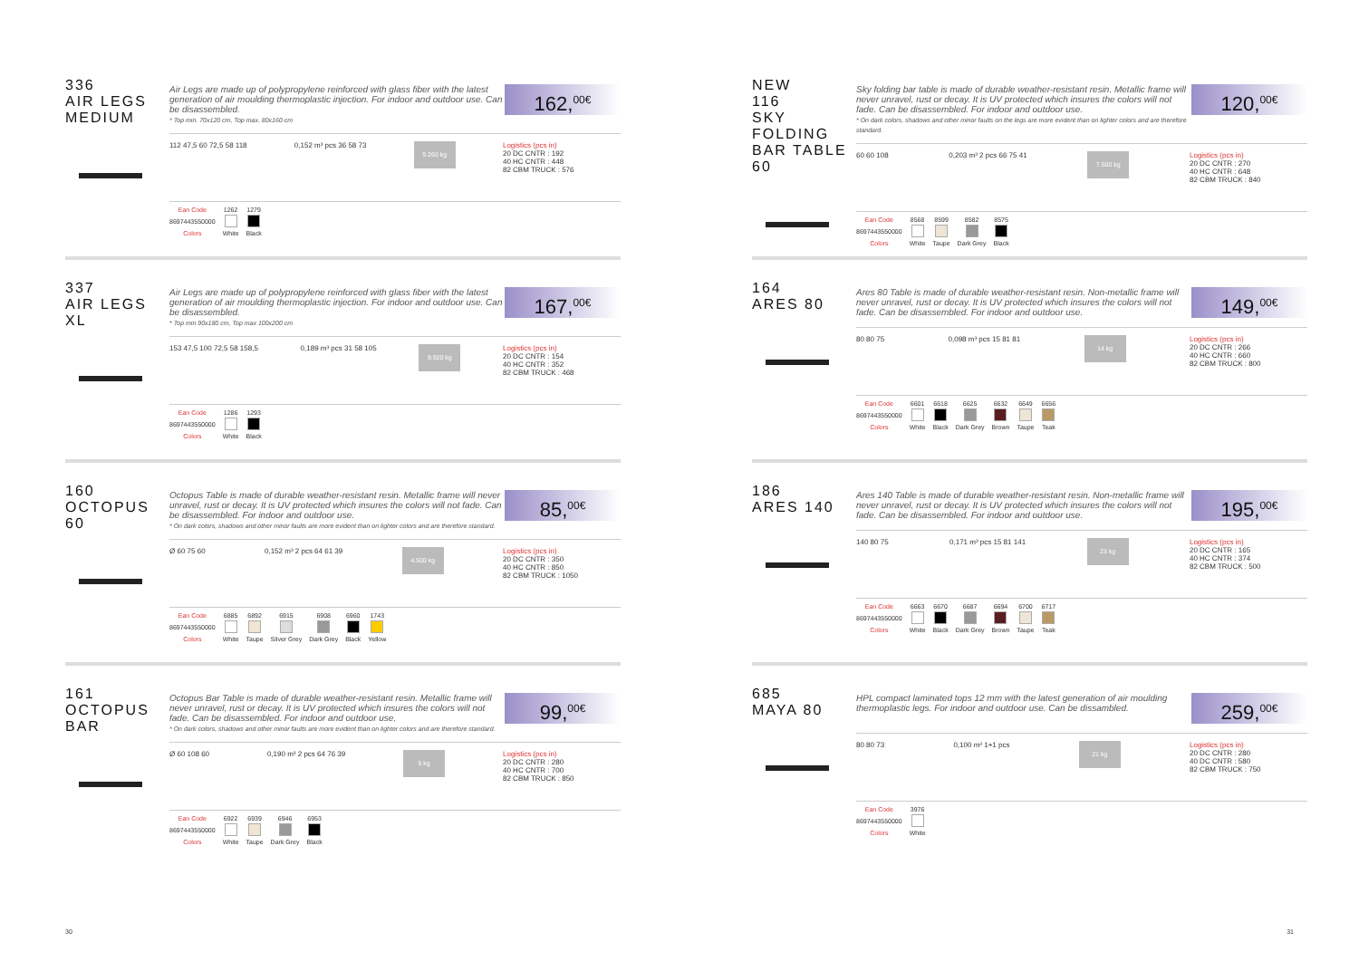336
AIR LEGS
MEDIUM
Air Legs are made up of polypropylene reinforced with glass fiber with the latest generation of air moulding thermoplastic injection. For indoor and outdoor use. Can be disassembled.
* Top min. 70x120 cm, Top max. 80x160 cm
162,<sup>00€</sup>
112 47,5 60 72,5 58 118 0,152 m³ pcs 36 58 73
9.260 kg
Logistics (pcs in)
20 DC CNTR : 192
40 HC CNTR : 448
82 CBM TRUCK : 576
| Ean Code | 1262 | 1279 |
| 8697443550000 | | |
| Colors | White | Black |
337
AIR LEGS
XL
Air Legs are made up of polypropylene reinforced with glass fiber with the latest generation of air moulding thermoplastic injection. For indoor and outdoor use. Can be disassembled.
* Top min 90x180 cm, Top max 100x200 cm
167,<sup>00€</sup>
153 47,5 100 72,5 58 158,5 0,189 m³ pcs 31 58 105
9.920 kg
Logistics (pcs in)
20 DC CNTR : 154
40 HC CNTR : 352
82 CBM TRUCK : 468
| Ean Code | 1286 | 1293 |
| 8697443550000 | | |
| Colors | White | Black |
160
OCTOPUS
60
Octopus Table is made of durable weather-resistant resin. Metallic frame will never unravel, rust or decay. It is UV protected which insures the colors will not fade. Can be disassembled. For indoor and outdoor use.
* On dark colors, shadows and other minor faults are more evident than on lighter colors and are therefore standard.
85,<sup>00€</sup>
Ø 60 75 60 0,152 m³ 2 pcs 64 61 39
4.500 kg
Logistics (pcs in)
20 DC CNTR : 350
40 HC CNTR : 850
82 CBM TRUCK : 1050
| Ean Code | 6885 | 6892 | 6915 | 6908 | 6960 | 1743 |
| 8697443550000 | | | | | | |
| Colors | White | Taupe | Silver Grey | Dark Grey | Black | Yellow |
161
OCTOPUS
BAR
Octopus Bar Table is made of durable weather-resistant resin. Metallic frame will never unravel, rust or decay. It is UV protected which insures the colors will not fade. Can be disassembled. For indoor and outdoor use.
* On dark colors, shadows and other minor faults are more evident than on lighter colors and are therefore standard.
99,<sup>00€</sup>
Ø 60 108 60 0,190 m³ 2 pcs 64 76 39
5 kg
Logistics (pcs in)
20 DC CNTR : 280
40 HC CNTR : 700
82 CBM TRUCK : 850
| Ean Code | 6922 | 6939 | 6946 | 6953 |
| 8697443550000 | | | | |
| Colors | White | Taupe | Dark Grey | Black |
NEW
116
SKY FOLDING BAR TABLE 60
Sky folding bar table is made of durable weather-resistant resin. Metallic frame will never unravel, rust or decay. It is UV protected which insures the colors will not fade. Can be disassembled. For indoor and outdoor use.
* On dark colors, shadows and other minor faults on the legs are more evident than on lighter colors and are therefore standard.
120,<sup>00€</sup>
60 60 108 0,203 m³ 2 pcs 66 75 41
7.500 kg
Logistics (pcs in)
20 DC CNTR : 270
40 HC CNTR : 648
82 CBM TRUCK : 840
| Ean Code | 8568 | 8599 | 8582 | 8575 |
| 8697443550000 | | | | |
| Colors | White | Taupe | Dark Grey | Black |
164
ARES 80
Ares 80 Table is made of durable weather-resistant resin. Non-metallic frame will never unravel, rust or decay. It is UV protected which insures the colors will not fade. Can be disassembled. For indoor and outdoor use.
149,<sup>00€</sup>
80 80 75 0,098 m³ pcs 15 81 81
14 kg
Logistics (pcs in)
20 DC CNTR : 266
40 HC CNTR : 660
82 CBM TRUCK : 800
| Ean Code | 6601 | 6618 | 6625 | 6632 | 6649 | 6656 |
| 8697443550000 | | | | | | |
| Colors | White | Black | Dark Grey | Brown | Taupe | Teak |
186
ARES 140
Ares 140 Table is made of durable weather-resistant resin. Non-metallic frame will never unravel, rust or decay. It is UV protected which insures the colors will not fade. Can be disassembled. For indoor and outdoor use.
195,<sup>00€</sup>
140 80 75 0,171 m³ pcs 15 81 141
23 kg
Logistics (pcs in)
20 DC CNTR : 165
40 HC CNTR : 374
82 CBM TRUCK : 500
| Ean Code | 6663 | 6670 | 6687 | 6694 | 6700 | 6717 |
| 8697443550000 | | | | | | |
| Colors | White | Black | Dark Grey | Brown | Taupe | Teak |
685
MAYA 80
HPL compact laminated tops 12 mm with the latest generation of air moulding thermoplastic legs. For indoor and outdoor use. Can be dissambled.
259,<sup>00€</sup>
80 80 73 0,100 m³ 1+1 pcs
21 kg
Logistics (pcs in)
20 DC CNTR : 280
40 DC CNTR : 580
82 CBM TRUCK : 750
| Ean Code | 3976 |
| 8697443550000 | |
| Colors | White |
30 31